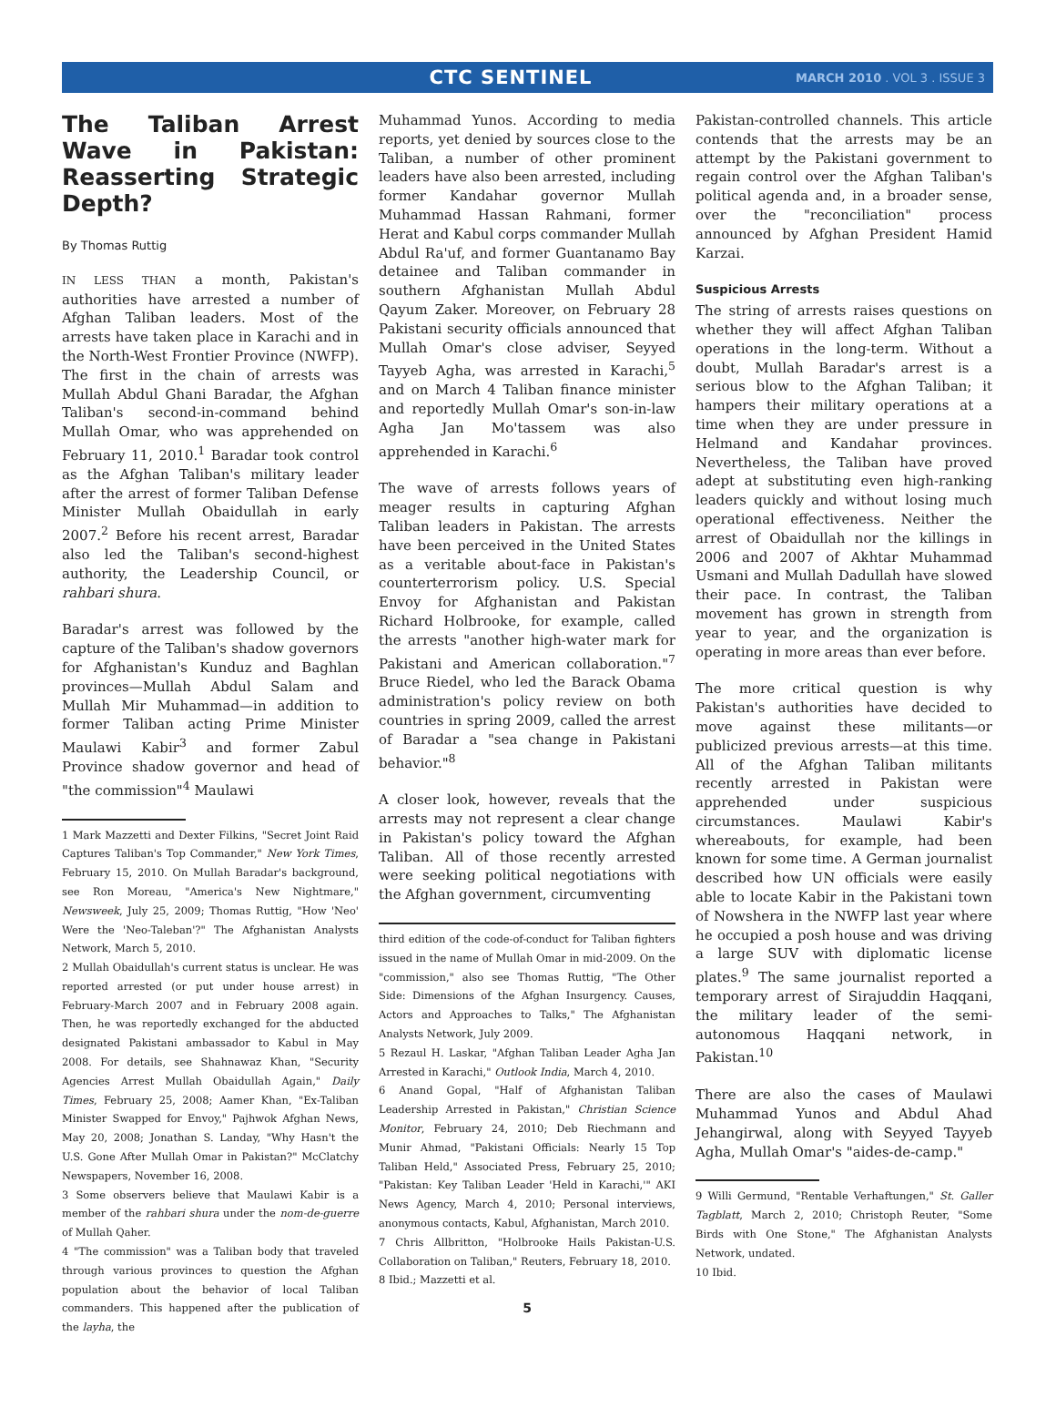CTC SENTINEL
MARCH 2010 . VOL 3 . ISSUE 3
The Taliban Arrest Wave in Pakistan: Reasserting Strategic Depth?
By Thomas Ruttig
IN LESS THAN a month, Pakistan's authorities have arrested a number of Afghan Taliban leaders. Most of the arrests have taken place in Karachi and in the North-West Frontier Province (NWFP). The first in the chain of arrests was Mullah Abdul Ghani Baradar, the Afghan Taliban's second-in-command behind Mullah Omar, who was apprehended on February 11, 2010.<sup>1</sup> Baradar took control as the Afghan Taliban's military leader after the arrest of former Taliban Defense Minister Mullah Obaidullah in early 2007.<sup>2</sup> Before his recent arrest, Baradar also led the Taliban's second-highest authority, the Leadership Council, or rahbari shura.
Baradar's arrest was followed by the capture of the Taliban's shadow governors for Afghanistan's Kunduz and Baghlan provinces—Mullah Abdul Salam and Mullah Mir Muhammad—in addition to former Taliban acting Prime Minister Maulawi Kabir<sup>3</sup> and former Zabul Province shadow governor and head of "the commission"<sup>4</sup> Maulawi
1 Mark Mazzetti and Dexter Filkins, "Secret Joint Raid Captures Taliban's Top Commander," New York Times, February 15, 2010. On Mullah Baradar's background, see Ron Moreau, "America's New Nightmare," Newsweek, July 25, 2009; Thomas Ruttig, "How 'Neo' Were the 'Neo-Taleban'?" The Afghanistan Analysts Network, March 5, 2010.
2 Mullah Obaidullah's current status is unclear. He was reported arrested (or put under house arrest) in February-March 2007 and in February 2008 again. Then, he was reportedly exchanged for the abducted designated Pakistani ambassador to Kabul in May 2008. For details, see Shahnawaz Khan, "Security Agencies Arrest Mullah Obaidullah Again," Daily Times, February 25, 2008; Aamer Khan, "Ex-Taliban Minister Swapped for Envoy," Pajhwok Afghan News, May 20, 2008; Jonathan S. Landay, "Why Hasn't the U.S. Gone After Mullah Omar in Pakistan?" McClatchy Newspapers, November 16, 2008.
3 Some observers believe that Maulawi Kabir is a member of the rahbari shura under the nom-de-guerre of Mullah Qaher.
4 "The commission" was a Taliban body that traveled through various provinces to question the Afghan population about the behavior of local Taliban commanders. This happened after the publication of the layha, the
Muhammad Yunos. According to media reports, yet denied by sources close to the Taliban, a number of other prominent leaders have also been arrested, including former Kandahar governor Mullah Muhammad Hassan Rahmani, former Herat and Kabul corps commander Mullah Abdul Ra'uf, and former Guantanamo Bay detainee and Taliban commander in southern Afghanistan Mullah Abdul Qayum Zaker. Moreover, on February 28 Pakistani security officials announced that Mullah Omar's close adviser, Seyyed Tayyeb Agha, was arrested in Karachi,<sup>5</sup> and on March 4 Taliban finance minister and reportedly Mullah Omar's son-in-law Agha Jan Mo'tassem was also apprehended in Karachi.<sup>6</sup>
The wave of arrests follows years of meager results in capturing Afghan Taliban leaders in Pakistan. The arrests have been perceived in the United States as a veritable about-face in Pakistan's counterterrorism policy. U.S. Special Envoy for Afghanistan and Pakistan Richard Holbrooke, for example, called the arrests "another high-water mark for Pakistani and American collaboration."<sup>7</sup> Bruce Riedel, who led the Barack Obama administration's policy review on both countries in spring 2009, called the arrest of Baradar a "sea change in Pakistani behavior."<sup>8</sup>
A closer look, however, reveals that the arrests may not represent a clear change in Pakistan's policy toward the Afghan Taliban. All of those recently arrested were seeking political negotiations with the Afghan government, circumventing
third edition of the code-of-conduct for Taliban fighters issued in the name of Mullah Omar in mid-2009. On the "commission," also see Thomas Ruttig, "The Other Side: Dimensions of the Afghan Insurgency. Causes, Actors and Approaches to Talks," The Afghanistan Analysts Network, July 2009.
5 Rezaul H. Laskar, "Afghan Taliban Leader Agha Jan Arrested in Karachi," Outlook India, March 4, 2010.
6 Anand Gopal, "Half of Afghanistan Taliban Leadership Arrested in Pakistan," Christian Science Monitor, February 24, 2010; Deb Riechmann and Munir Ahmad, "Pakistani Officials: Nearly 15 Top Taliban Held," Associated Press, February 25, 2010; "Pakistan: Key Taliban Leader 'Held in Karachi,'" AKI News Agency, March 4, 2010; Personal interviews, anonymous contacts, Kabul, Afghanistan, March 2010.
7 Chris Allbritton, "Holbrooke Hails Pakistan-U.S. Collaboration on Taliban," Reuters, February 18, 2010.
8 Ibid.; Mazzetti et al.
5
Pakistan-controlled channels. This article contends that the arrests may be an attempt by the Pakistani government to regain control over the Afghan Taliban's political agenda and, in a broader sense, over the "reconciliation" process announced by Afghan President Hamid Karzai.
Suspicious Arrests
The string of arrests raises questions on whether they will affect Afghan Taliban operations in the long-term. Without a doubt, Mullah Baradar's arrest is a serious blow to the Afghan Taliban; it hampers their military operations at a time when they are under pressure in Helmand and Kandahar provinces. Nevertheless, the Taliban have proved adept at substituting even high-ranking leaders quickly and without losing much operational effectiveness. Neither the arrest of Obaidullah nor the killings in 2006 and 2007 of Akhtar Muhammad Usmani and Mullah Dadullah have slowed their pace. In contrast, the Taliban movement has grown in strength from year to year, and the organization is operating in more areas than ever before.
The more critical question is why Pakistan's authorities have decided to move against these militants—or publicized previous arrests—at this time. All of the Afghan Taliban militants recently arrested in Pakistan were apprehended under suspicious circumstances. Maulawi Kabir's whereabouts, for example, had been known for some time. A German journalist described how UN officials were easily able to locate Kabir in the Pakistani town of Nowshera in the NWFP last year where he occupied a posh house and was driving a large SUV with diplomatic license plates.<sup>9</sup> The same journalist reported a temporary arrest of Sirajuddin Haqqani, the military leader of the semi-autonomous Haqqani network, in Pakistan.<sup>10</sup>
There are also the cases of Maulawi Muhammad Yunos and Abdul Ahad Jehangirwal, along with Seyyed Tayyeb Agha, Mullah Omar's "aides-de-camp."
9 Willi Germund, "Rentable Verhaftungen," St. Galler Tagblatt, March 2, 2010; Christoph Reuter, "Some Birds with One Stone," The Afghanistan Analysts Network, undated.
10 Ibid.